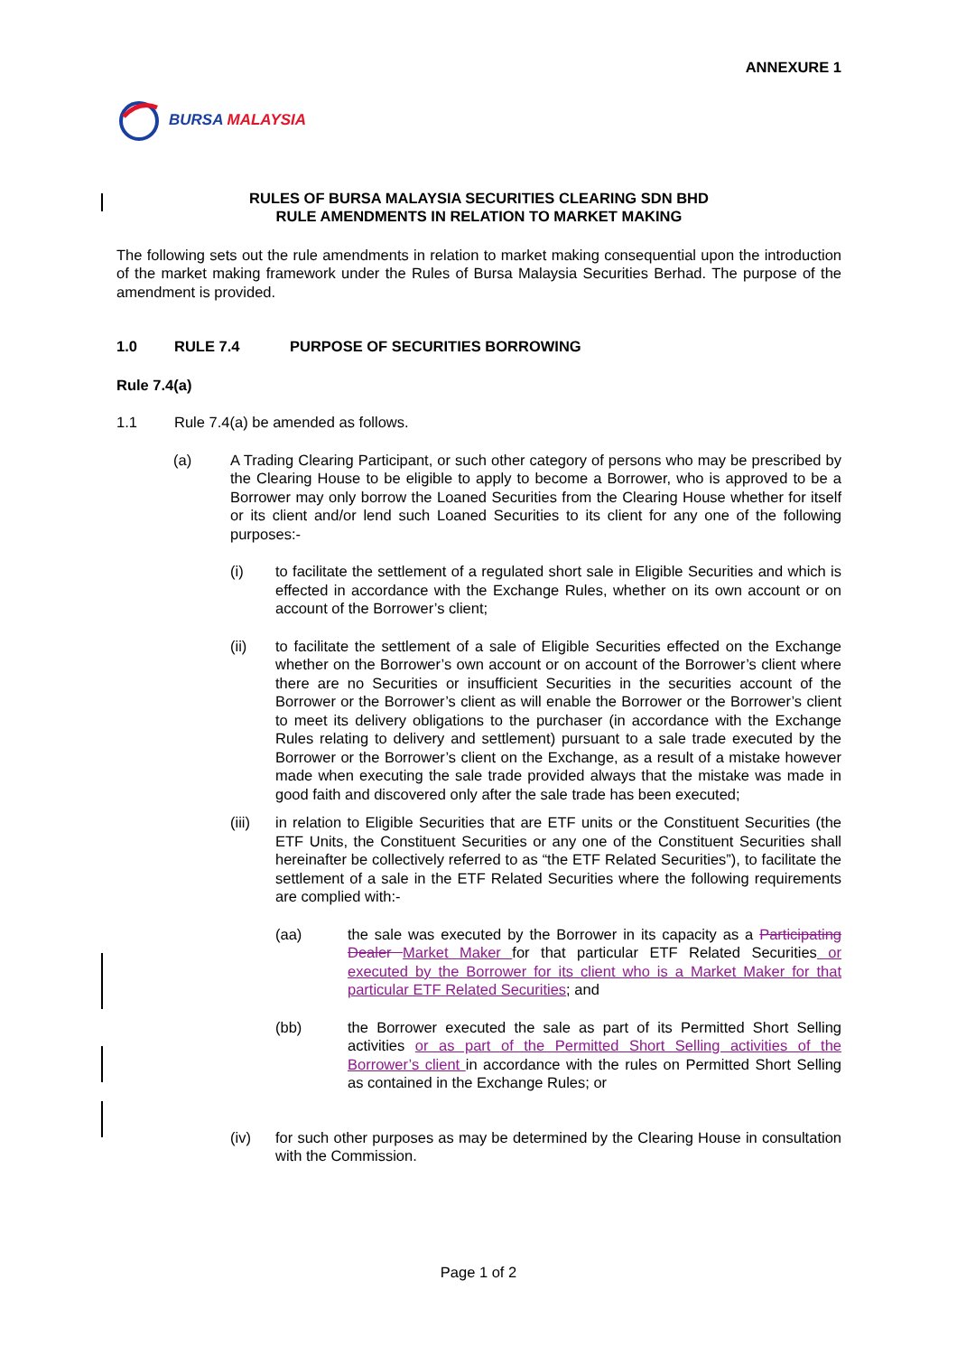ANNEXURE 1
BURSA MALAYSIA
RULES OF BURSA MALAYSIA SECURITIES CLEARING SDN BHD
RULE AMENDMENTS IN RELATION TO MARKET MAKING
The following sets out the rule amendments in relation to market making consequential upon the introduction of the market making framework under the Rules of Bursa Malaysia Securities Berhad. The purpose of the amendment is provided.
1.0 RULE 7.4 PURPOSE OF SECURITIES BORROWING
Rule 7.4(a)
1.1 Rule 7.4(a) be amended as follows.
(a) A Trading Clearing Participant, or such other category of persons who may be prescribed by the Clearing House to be eligible to apply to become a Borrower, who is approved to be a Borrower may only borrow the Loaned Securities from the Clearing House whether for itself or its client and/or lend such Loaned Securities to its client for any one of the following purposes:-
(i) to facilitate the settlement of a regulated short sale in Eligible Securities and which is effected in accordance with the Exchange Rules, whether on its own account or on account of the Borrower’s client;
(ii) to facilitate the settlement of a sale of Eligible Securities effected on the Exchange whether on the Borrower’s own account or on account of the Borrower’s client where there are no Securities or insufficient Securities in the securities account of the Borrower or the Borrower’s client as will enable the Borrower or the Borrower’s client to meet its delivery obligations to the purchaser (in accordance with the Exchange Rules relating to delivery and settlement) pursuant to a sale trade executed by the Borrower or the Borrower’s client on the Exchange, as a result of a mistake however made when executing the sale trade provided always that the mistake was made in good faith and discovered only after the sale trade has been executed;
(iii) in relation to Eligible Securities that are ETF units or the Constituent Securities (the ETF Units, the Constituent Securities or any one of the Constituent Securities shall hereinafter be collectively referred to as “the ETF Related Securities”), to facilitate the settlement of a sale in the ETF Related Securities where the following requirements are complied with:-
(aa) the sale was executed by the Borrower in its capacity as a Participating Dealer Market Maker for that particular ETF Related Securities or executed by the Borrower for its client who is a Market Maker for that particular ETF Related Securities; and
(bb) the Borrower executed the sale as part of its Permitted Short Selling activities or as part of the Permitted Short Selling activities of the Borrower’s client in accordance with the rules on Permitted Short Selling as contained in the Exchange Rules; or
(iv) for such other purposes as may be determined by the Clearing House in consultation with the Commission.
Page 1 of 2